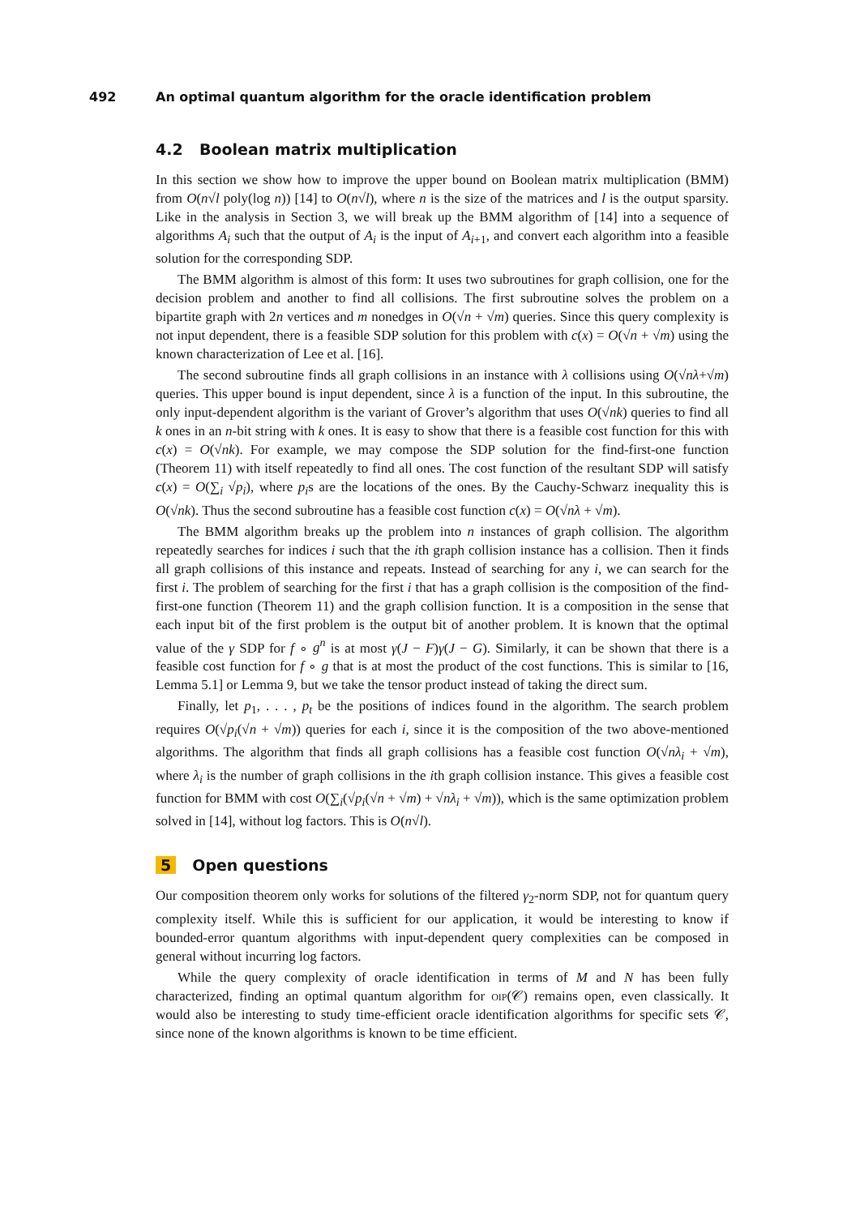492 An optimal quantum algorithm for the oracle identification problem
4.2 Boolean matrix multiplication
In this section we show how to improve the upper bound on Boolean matrix multiplication (BMM) from O(n√l poly(log n)) [14] to O(n√l), where n is the size of the matrices and l is the output sparsity. Like in the analysis in Section 3, we will break up the BMM algorithm of [14] into a sequence of algorithms A<sub>i</sub> such that the output of A<sub>i</sub> is the input of A<sub>i+1</sub>, and convert each algorithm into a feasible solution for the corresponding SDP.
The BMM algorithm is almost of this form: It uses two subroutines for graph collision, one for the decision problem and another to find all collisions. The first subroutine solves the problem on a bipartite graph with 2n vertices and m nonedges in O(√n + √m) queries. Since this query complexity is not input dependent, there is a feasible SDP solution for this problem with c(x) = O(√n + √m) using the known characterization of Lee et al. [16].
The second subroutine finds all graph collisions in an instance with λ collisions using O(√nλ+√m) queries. This upper bound is input dependent, since λ is a function of the input. In this subroutine, the only input-dependent algorithm is the variant of Grover’s algorithm that uses O(√nk) queries to find all k ones in an n-bit string with k ones. It is easy to show that there is a feasible cost function for this with c(x) = O(√nk). For example, we may compose the SDP solution for the find-first-one function (Theorem 11) with itself repeatedly to find all ones. The cost function of the resultant SDP will satisfy c(x) = O(∑<sub>i</sub> √p<sub>i</sub>), where p<sub>i</sub>s are the locations of the ones. By the Cauchy-Schwarz inequality this is O(√nk). Thus the second subroutine has a feasible cost function c(x) = O(√nλ + √m).
The BMM algorithm breaks up the problem into n instances of graph collision. The algorithm repeatedly searches for indices i such that the ith graph collision instance has a collision. Then it finds all graph collisions of this instance and repeats. Instead of searching for any i, we can search for the first i. The problem of searching for the first i that has a graph collision is the composition of the find-first-one function (Theorem 11) and the graph collision function. It is a composition in the sense that each input bit of the first problem is the output bit of another problem. It is known that the optimal value of the γ SDP for f ∘ g<sup>n</sup> is at most γ(J − F)γ(J − G). Similarly, it can be shown that there is a feasible cost function for f ∘ g that is at most the product of the cost functions. This is similar to [16, Lemma 5.1] or Lemma 9, but we take the tensor product instead of taking the direct sum.
Finally, let p<sub>1</sub>, . . . , p<sub>t</sub> be the positions of indices found in the algorithm. The search problem requires O(√p<sub>i</sub>(√n + √m)) queries for each i, since it is the composition of the two above-mentioned algorithms. The algorithm that finds all graph collisions has a feasible cost function O(√nλ<sub>i</sub> + √m), where λ<sub>i</sub> is the number of graph collisions in the ith graph collision instance. This gives a feasible cost function for BMM with cost O(∑<sub>i</sub>(√p<sub>i</sub>(√n + √m) + √nλ<sub>i</sub> + √m)), which is the same optimization problem solved in [14], without log factors. This is O(n√l).
5 Open questions
Our composition theorem only works for solutions of the filtered γ<sub>2</sub>-norm SDP, not for quantum query complexity itself. While this is sufficient for our application, it would be interesting to know if bounded-error quantum algorithms with input-dependent query complexities can be composed in general without incurring log factors.
While the query complexity of oracle identification in terms of M and N has been fully characterized, finding an optimal quantum algorithm for oip(𝒞) remains open, even classically. It would also be interesting to study time-efficient oracle identification algorithms for specific sets 𝒞, since none of the known algorithms is known to be time efficient.